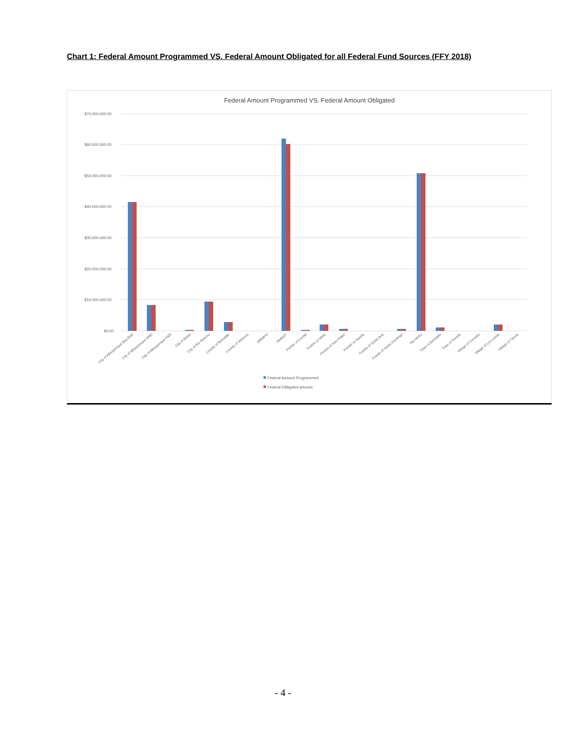Chart 1: Federal Amount Programmed VS. Federal Amount Obligated for all Federal Fund Sources (FFY 2018)
Federal Amount Programmed VS. Federal Amount Obligated
$70,000,000.00
$60,000,000.00
$50,000,000.00
$40,000,000.00
$30,000,000.00
$20,000,000.00
$10,000,000.00
$0.00
City of Albuquerque Abq Ride
City of Albuquerque DMD
City of Albuquerque P&R
City of Belen
City of Rio Rancho
County of Bernalillo
County of Valencia
MRMPO
NMDOT
Pueblo of Cochiti
Pueblo of Isleta
Pueblo of San Felipe
Pueblo of Sandia
Pueblo of Santa Ana
Pueblo of Santo Domingo
Rio Metro
Town of Bernalillo
Town of Peralta
Village of Corrales
Village of Los Lunas
Village of Tijeras
Federal Amount Programmed
Federal Obligated amount
- 4 -